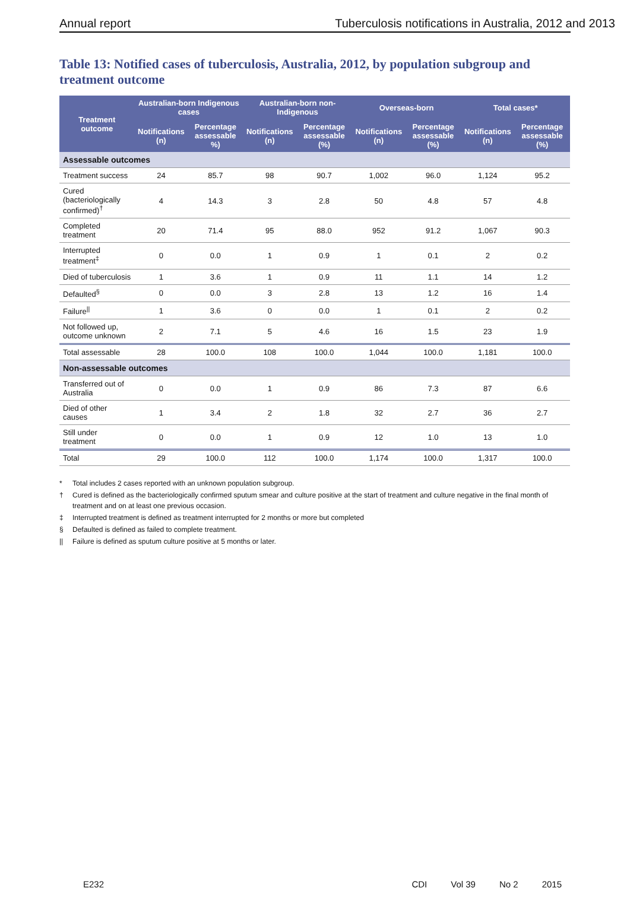Annual report Tuberculosis notifications in Australia, 2012 and 2013
Table 13: Notified cases of tuberculosis, Australia, 2012, by population subgroup and treatment outcome
| Treatment outcome | Australian-born Indigenous cases | | Australian-born non-Indigenous | | Overseas-born | | Total cases* | |
| --- | --- | --- | --- | --- | --- | --- | --- | --- |
| | Notifications (n) | Percentage assessable %) | Notifications (n) | Percentage assessable (%) | Notifications (n) | Percentage assessable (%) | Notifications (n) | Percentage assessable (%) |
| Assessable outcomes | | | | | | | | |
| Treatment success | 24 | 85.7 | 98 | 90.7 | 1,002 | 96.0 | 1,124 | 95.2 |
| Cured (bacteriologically confirmed)<sup>†</sup> | 4 | 14.3 | 3 | 2.8 | 50 | 4.8 | 57 | 4.8 |
| Completed treatment | 20 | 71.4 | 95 | 88.0 | 952 | 91.2 | 1,067 | 90.3 |
| Interrupted treatment<sup>‡</sup> | 0 | 0.0 | 1 | 0.9 | 1 | 0.1 | 2 | 0.2 |
| Died of tuberculosis | 1 | 3.6 | 1 | 0.9 | 11 | 1.1 | 14 | 1.2 |
| Defaulted<sup>§</sup> | 0 | 0.0 | 3 | 2.8 | 13 | 1.2 | 16 | 1.4 |
| Failure<sup>//</sup> | 1 | 3.6 | 0 | 0.0 | 1 | 0.1 | 2 | 0.2 |
| Not followed up, outcome unknown | 2 | 7.1 | 5 | 4.6 | 16 | 1.5 | 23 | 1.9 |
| Total assessable | 28 | 100.0 | 108 | 100.0 | 1,044 | 100.0 | 1,181 | 100.0 |
| Non-assessable outcomes | | | | | | | | |
| Transferred out of Australia | 0 | 0.0 | 1 | 0.9 | 86 | 7.3 | 87 | 6.6 |
| Died of other causes | 1 | 3.4 | 2 | 1.8 | 32 | 2.7 | 36 | 2.7 |
| Still under treatment | 0 | 0.0 | 1 | 0.9 | 12 | 1.0 | 13 | 1.0 |
| Total | 29 | 100.0 | 112 | 100.0 | 1,174 | 100.0 | 1,317 | 100.0 |
* Total includes 2 cases reported with an unknown population subgroup.
† Cured is defined as the bacteriologically confirmed sputum smear and culture positive at the start of treatment and culture negative in the final month of treatment and on at least one previous occasion.
‡ Interrupted treatment is defined as treatment interrupted for 2 months or more but completed
§ Defaulted is defined as failed to complete treatment.
|| Failure is defined as sputum culture positive at 5 months or later.
E232 CDI Vol 39 No 2 2015